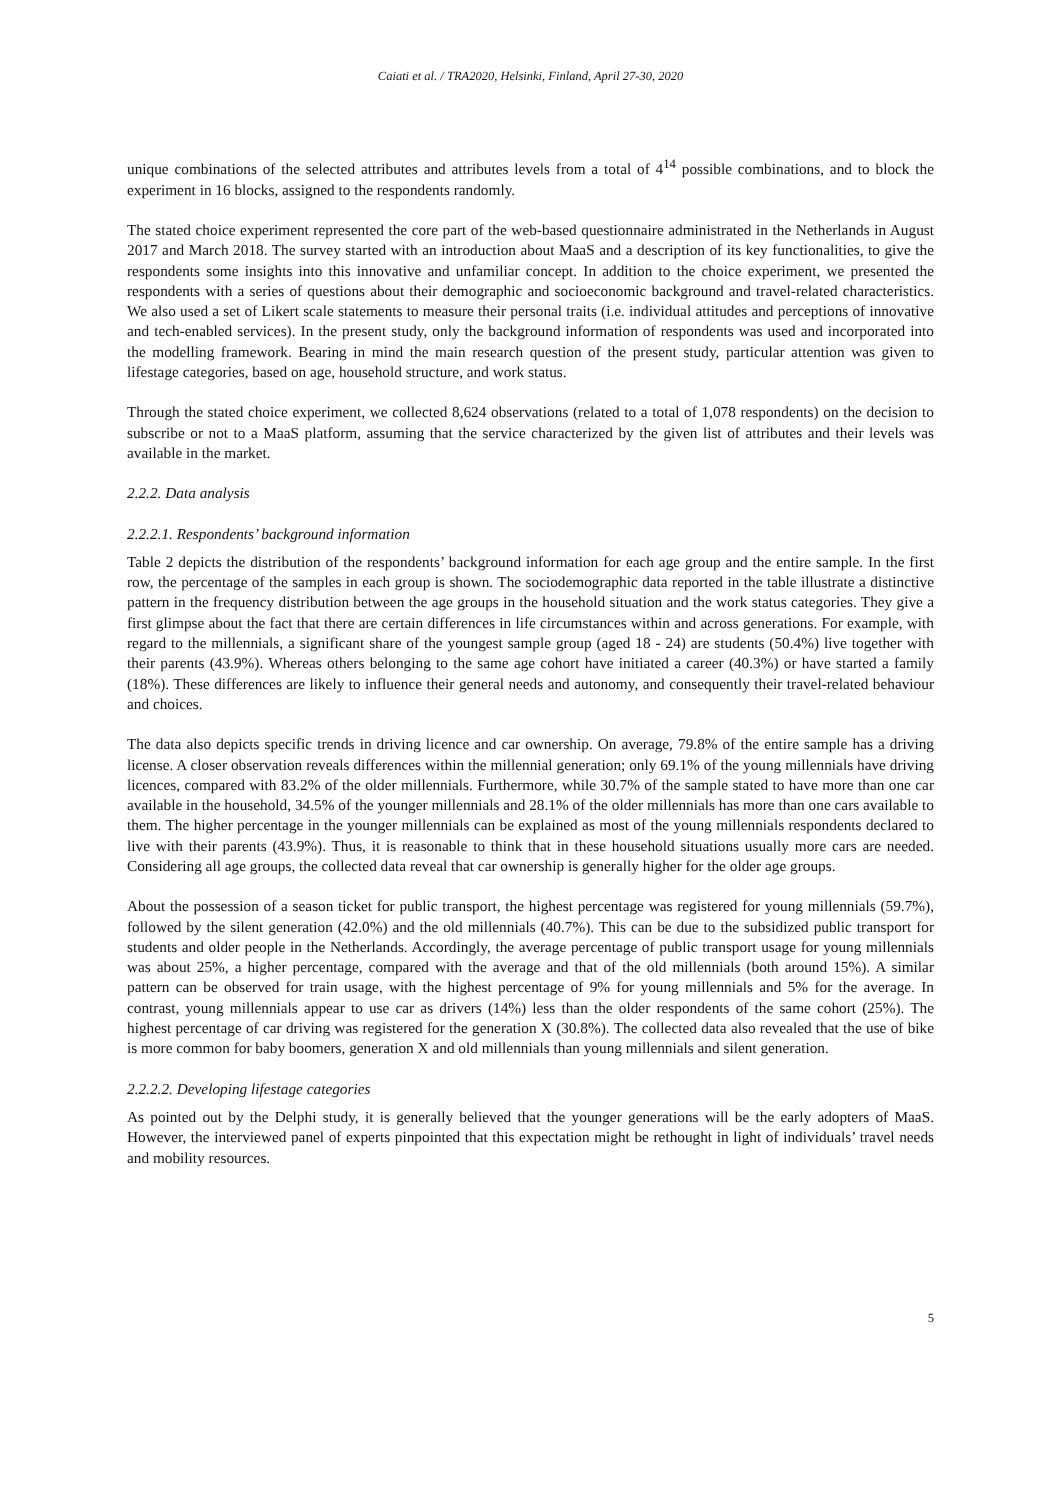Caiati et al. / TRA2020, Helsinki, Finland, April 27-30, 2020
unique combinations of the selected attributes and attributes levels from a total of 4<sup>14</sup> possible combinations, and to block the experiment in 16 blocks, assigned to the respondents randomly.
The stated choice experiment represented the core part of the web-based questionnaire administrated in the Netherlands in August 2017 and March 2018. The survey started with an introduction about MaaS and a description of its key functionalities, to give the respondents some insights into this innovative and unfamiliar concept. In addition to the choice experiment, we presented the respondents with a series of questions about their demographic and socioeconomic background and travel-related characteristics. We also used a set of Likert scale statements to measure their personal traits (i.e. individual attitudes and perceptions of innovative and tech-enabled services). In the present study, only the background information of respondents was used and incorporated into the modelling framework. Bearing in mind the main research question of the present study, particular attention was given to lifestage categories, based on age, household structure, and work status.
Through the stated choice experiment, we collected 8,624 observations (related to a total of 1,078 respondents) on the decision to subscribe or not to a MaaS platform, assuming that the service characterized by the given list of attributes and their levels was available in the market.
2.2.2. Data analysis
2.2.2.1. Respondents’ background information
Table 2 depicts the distribution of the respondents’ background information for each age group and the entire sample. In the first row, the percentage of the samples in each group is shown. The sociodemographic data reported in the table illustrate a distinctive pattern in the frequency distribution between the age groups in the household situation and the work status categories. They give a first glimpse about the fact that there are certain differences in life circumstances within and across generations. For example, with regard to the millennials, a significant share of the youngest sample group (aged 18 - 24) are students (50.4%) live together with their parents (43.9%). Whereas others belonging to the same age cohort have initiated a career (40.3%) or have started a family (18%). These differences are likely to influence their general needs and autonomy, and consequently their travel-related behaviour and choices.
The data also depicts specific trends in driving licence and car ownership. On average, 79.8% of the entire sample has a driving license. A closer observation reveals differences within the millennial generation; only 69.1% of the young millennials have driving licences, compared with 83.2% of the older millennials. Furthermore, while 30.7% of the sample stated to have more than one car available in the household, 34.5% of the younger millennials and 28.1% of the older millennials has more than one cars available to them. The higher percentage in the younger millennials can be explained as most of the young millennials respondents declared to live with their parents (43.9%). Thus, it is reasonable to think that in these household situations usually more cars are needed. Considering all age groups, the collected data reveal that car ownership is generally higher for the older age groups.
About the possession of a season ticket for public transport, the highest percentage was registered for young millennials (59.7%), followed by the silent generation (42.0%) and the old millennials (40.7%). This can be due to the subsidized public transport for students and older people in the Netherlands. Accordingly, the average percentage of public transport usage for young millennials was about 25%, a higher percentage, compared with the average and that of the old millennials (both around 15%). A similar pattern can be observed for train usage, with the highest percentage of 9% for young millennials and 5% for the average. In contrast, young millennials appear to use car as drivers (14%) less than the older respondents of the same cohort (25%). The highest percentage of car driving was registered for the generation X (30.8%). The collected data also revealed that the use of bike is more common for baby boomers, generation X and old millennials than young millennials and silent generation.
2.2.2.2. Developing lifestage categories
As pointed out by the Delphi study, it is generally believed that the younger generations will be the early adopters of MaaS. However, the interviewed panel of experts pinpointed that this expectation might be rethought in light of individuals’ travel needs and mobility resources.
5